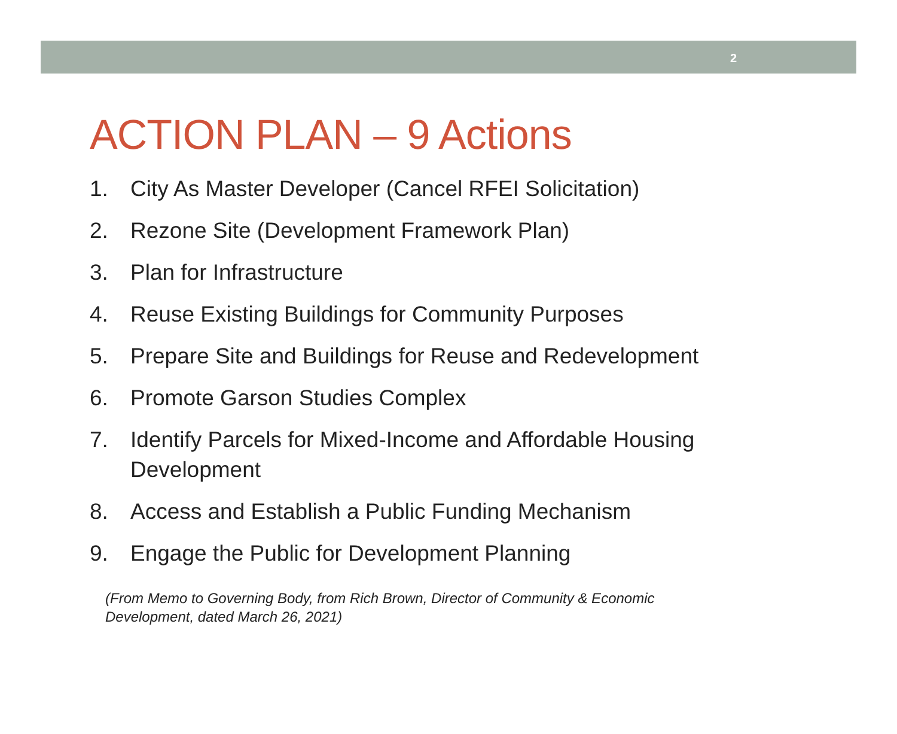2
ACTION PLAN – 9 Actions
1. City As Master Developer (Cancel RFEI Solicitation)
2. Rezone Site (Development Framework Plan)
3. Plan for Infrastructure
4. Reuse Existing Buildings for Community Purposes
5. Prepare Site and Buildings for Reuse and Redevelopment
6. Promote Garson Studies Complex
7. Identify Parcels for Mixed-Income and Affordable Housing Development
8. Access and Establish a Public Funding Mechanism
9. Engage the Public for Development Planning
(From Memo to Governing Body, from Rich Brown, Director of Community & Economic Development, dated March 26, 2021)